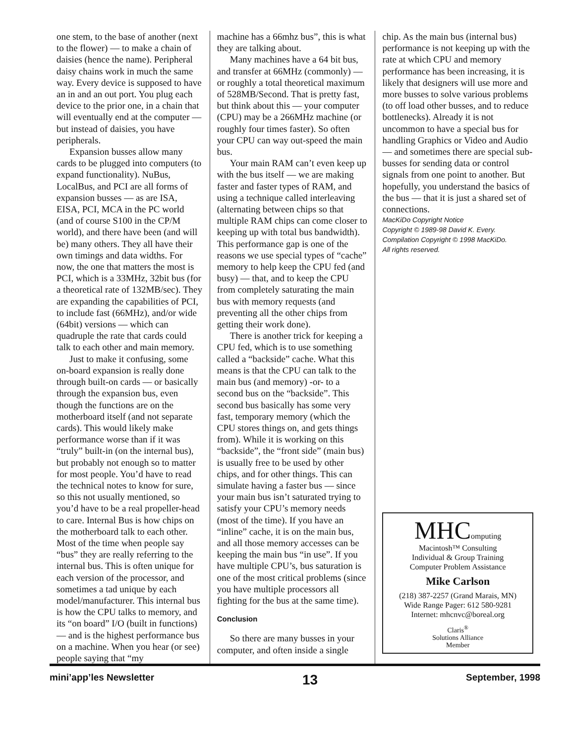one stem, to the base of another (next to the flower) — to make a chain of daisies (hence the name). Peripheral daisy chains work in much the same way. Every device is supposed to have an in and an out port. You plug each device to the prior one, in a chain that will eventually end at the computer — but instead of daisies, you have peripherals.
Expansion busses allow many cards to be plugged into computers (to expand functionality). NuBus, LocalBus, and PCI are all forms of expansion busses — as are ISA, EISA, PCI, MCA in the PC world (and of course S100 in the CP/M world), and there have been (and will be) many others. They all have their own timings and data widths. For now, the one that matters the most is PCI, which is a 33MHz, 32bit bus (for a theoretical rate of 132MB/sec). They are expanding the capabilities of PCI, to include fast (66MHz), and/or wide (64bit) versions — which can quadruple the rate that cards could talk to each other and main memory.
Just to make it confusing, some on-board expansion is really done through built-on cards — or basically through the expansion bus, even though the functions are on the motherboard itself (and not separate cards). This would likely make performance worse than if it was “truly” built-in (on the internal bus), but probably not enough so to matter for most people. You’d have to read the technical notes to know for sure, so this not usually mentioned, so you’d have to be a real propeller-head to care. Internal Bus is how chips on the motherboard talk to each other. Most of the time when people say “bus” they are really referring to the internal bus. This is often unique for each version of the processor, and sometimes a tad unique by each model/manufacturer. This internal bus is how the CPU talks to memory, and its “on board” I/O (built in functions) — and is the highest performance bus on a machine. When you hear (or see) people saying that “my
machine has a 66mhz bus”, this is what they are talking about.
Many machines have a 64 bit bus, and transfer at 66MHz (commonly) — or roughly a total theoretical maximum of 528MB/Second. That is pretty fast, but think about this — your computer (CPU) may be a 266MHz machine (or roughly four times faster). So often your CPU can way out-speed the main bus.
Your main RAM can’t even keep up with the bus itself — we are making faster and faster types of RAM, and using a technique called interleaving (alternating between chips so that multiple RAM chips can come closer to keeping up with total bus bandwidth). This performance gap is one of the reasons we use special types of “cache” memory to help keep the CPU fed (and busy) — that, and to keep the CPU from completely saturating the main bus with memory requests (and preventing all the other chips from getting their work done).
There is another trick for keeping a CPU fed, which is to use something called a “backside” cache. What this means is that the CPU can talk to the main bus (and memory) -or- to a second bus on the “backside”. This second bus basically has some very fast, temporary memory (which the CPU stores things on, and gets things from). While it is working on this “backside”, the “front side” (main bus) is usually free to be used by other chips, and for other things. This can simulate having a faster bus — since your main bus isn’t saturated trying to satisfy your CPU’s memory needs (most of the time). If you have an “inline” cache, it is on the main bus, and all those memory accesses can be keeping the main bus “in use”. If you have multiple CPU’s, bus saturation is one of the most critical problems (since you have multiple processors all fighting for the bus at the same time).
Conclusion
So there are many busses in your computer, and often inside a single
chip. As the main bus (internal bus) performance is not keeping up with the rate at which CPU and memory performance has been increasing, it is likely that designers will use more and more busses to solve various problems (to off load other busses, and to reduce bottlenecks). Already it is not uncommon to have a special bus for handling Graphics or Video and Audio — and sometimes there are special sub-busses for sending data or control signals from one point to another. But hopefully, you understand the basics of the bus — that it is just a shared set of connections.
MacKiDo Copyright Notice
Copyright © 1989-98 David K. Every.
Compilation Copyright © 1998 MacKiDo.
All rights reserved.
MHComputing
Macintosh™ Consulting
Individual & Group Training
Computer Problem Assistance
Mike Carlson
(218) 387-2257 (Grand Marais, MN)
Wide Range Pager: 612 580-9281
Internet: mhcnvc@boreal.org
Claris<sup>®</sup>
Solutions Alliance
Member
mini’app’les Newsletter 13 September, 1998